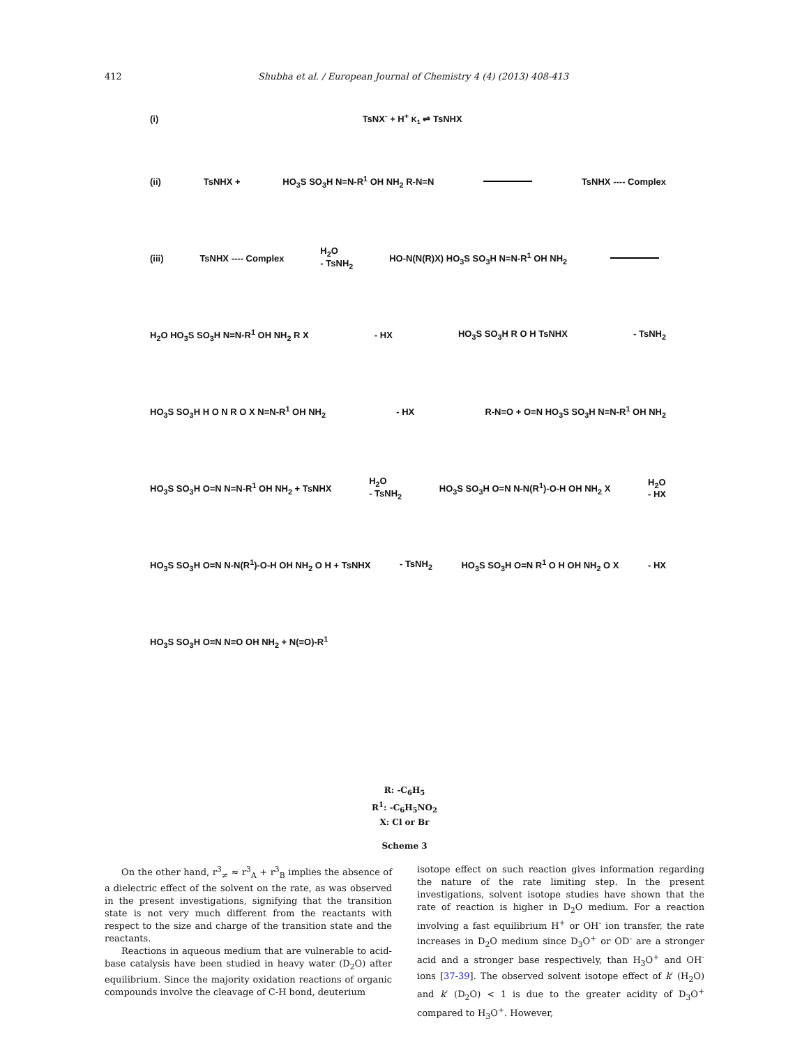412 Shubha et al. / European Journal of Chemistry 4 (4) (2013) 408-413
(i) TsNX<sup>-</sup> + H<sup>+</sup> K<sub>1</sub> ⇌ TsNHX
(ii) TsNHX + HO<sub>3</sub>S SO<sub>3</sub>H N=N-R<sup>1</sup> OH NH<sub>2</sub> R-N=N TsNHX ---- Complex
(iii) TsNHX ---- Complex H<sub>2</sub>O
- TsNH<sub>2</sub> HO-N(N(R)X) HO<sub>3</sub>S SO<sub>3</sub>H N=N-R<sup>1</sup> OH NH<sub>2</sub>
H<sub>2</sub>O HO<sub>3</sub>S SO<sub>3</sub>H N=N-R<sup>1</sup> OH NH<sub>2</sub> R X - HX HO<sub>3</sub>S SO<sub>3</sub>H R O H TsNHX - TsNH<sub>2</sub>
HO<sub>3</sub>S SO<sub>3</sub>H H O N R O X N=N-R<sup>1</sup> OH NH<sub>2</sub> - HX R-N=O + O=N HO<sub>3</sub>S SO<sub>3</sub>H N=N-R<sup>1</sup> OH NH<sub>2</sub>
HO<sub>3</sub>S SO<sub>3</sub>H O=N N=N-R<sup>1</sup> OH NH<sub>2</sub> + TsNHX H<sub>2</sub>O
- TsNH<sub>2</sub> HO<sub>3</sub>S SO<sub>3</sub>H O=N N-N(R<sup>1</sup>)-O-H OH NH<sub>2</sub> X H<sub>2</sub>O
- HX
HO<sub>3</sub>S SO<sub>3</sub>H O=N N-N(R<sup>1</sup>)-O-H OH NH<sub>2</sub> O H + TsNHX - TsNH<sub>2</sub> HO<sub>3</sub>S SO<sub>3</sub>H O=N R<sup>1</sup> O H OH NH<sub>2</sub> O X - HX
HO<sub>3</sub>S SO<sub>3</sub>H O=N N=O OH NH<sub>2</sub> + N(=O)-R<sup>1</sup>
R: -C<sub>6</sub>H<sub>5</sub>
R<sup>1</sup>: -C<sub>6</sub>H<sub>5</sub>NO<sub>2</sub>
X: Cl or Br
Scheme 3
On the other hand, r<sup>3</sup><sub>≠</sub> ≈ r<sup>3</sup><sub>A</sub> + r<sup>3</sup><sub>B</sub> implies the absence of a dielectric effect of the solvent on the rate, as was observed in the present investigations, signifying that the transition state is not very much different from the reactants with respect to the size and charge of the transition state and the reactants.
Reactions in aqueous medium that are vulnerable to acid-base catalysis have been studied in heavy water (D<sub>2</sub>O) after equilibrium. Since the majority oxidation reactions of organic compounds involve the cleavage of C-H bond, deuterium
isotope effect on such reaction gives information regarding the nature of the rate limiting step. In the present investigations, solvent isotope studies have shown that the rate of reaction is higher in D<sub>2</sub>O medium. For a reaction involving a fast equilibrium H<sup>+</sup> or OH<sup>-</sup> ion transfer, the rate increases in D<sub>2</sub>O medium since D<sub>3</sub>O<sup>+</sup> or OD<sup>-</sup> are a stronger acid and a stronger base respectively, than H<sub>3</sub>O<sup>+</sup> and OH<sup>-</sup> ions [37-39]. The observed solvent isotope effect of k′ (H<sub>2</sub>O) and k′ (D<sub>2</sub>O) < 1 is due to the greater acidity of D<sub>3</sub>O<sup>+</sup> compared to H<sub>3</sub>O<sup>+</sup>. However,